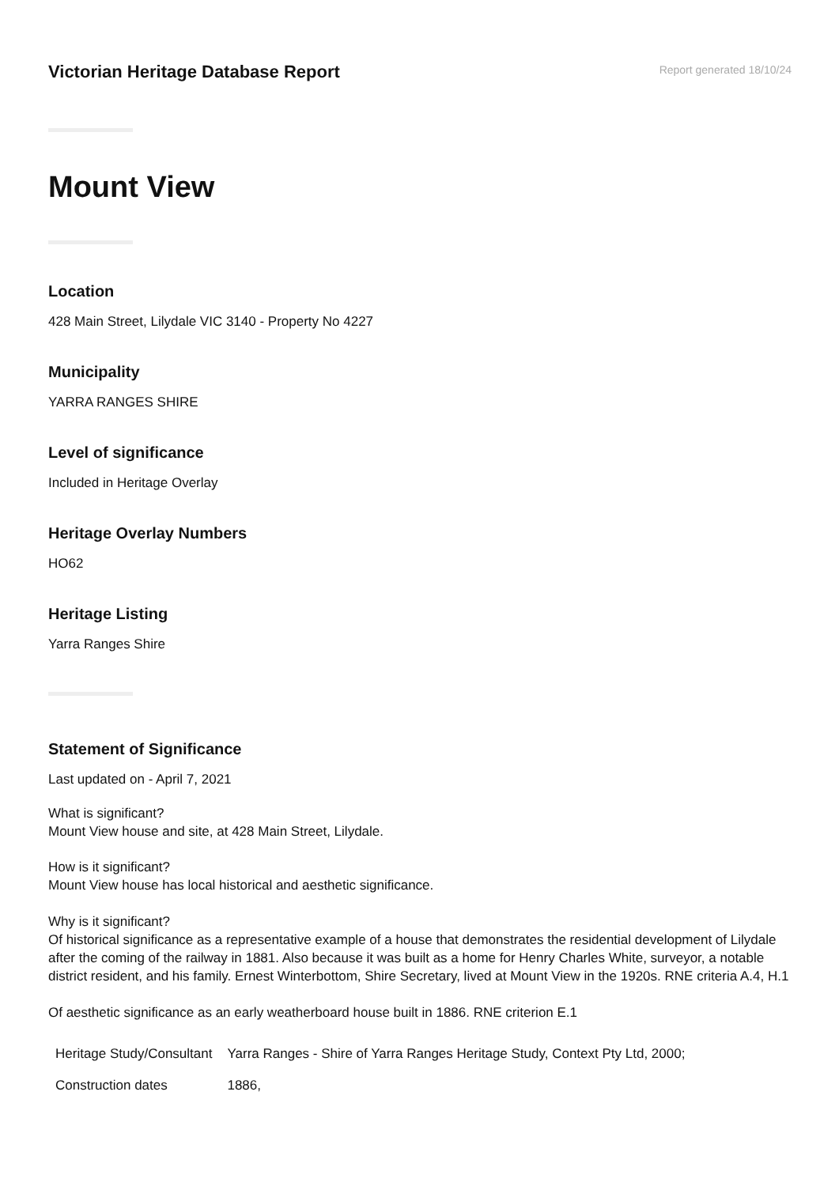Victorian Heritage Database Report
Report generated 18/10/24
Mount View
Location
428 Main Street, Lilydale VIC 3140 - Property No 4227
Municipality
YARRA RANGES SHIRE
Level of significance
Included in Heritage Overlay
Heritage Overlay Numbers
HO62
Heritage Listing
Yarra Ranges Shire
Statement of Significance
Last updated on - April 7, 2021
What is significant?
Mount View house and site, at 428 Main Street, Lilydale.
How is it significant?
Mount View house has local historical and aesthetic significance.
Why is it significant?
Of historical significance as a representative example of a house that demonstrates the residential development of Lilydale after the coming of the railway in 1881. Also because it was built as a home for Henry Charles White, surveyor, a notable district resident, and his family. Ernest Winterbottom, Shire Secretary, lived at Mount View in the 1920s. RNE criteria A.4, H.1
Of aesthetic significance as an early weatherboard house built in 1886. RNE criterion E.1
| Heritage Study/Consultant | Yarra Ranges - Shire of Yarra Ranges Heritage Study, Context Pty Ltd, 2000; |
| Construction dates | 1886, |